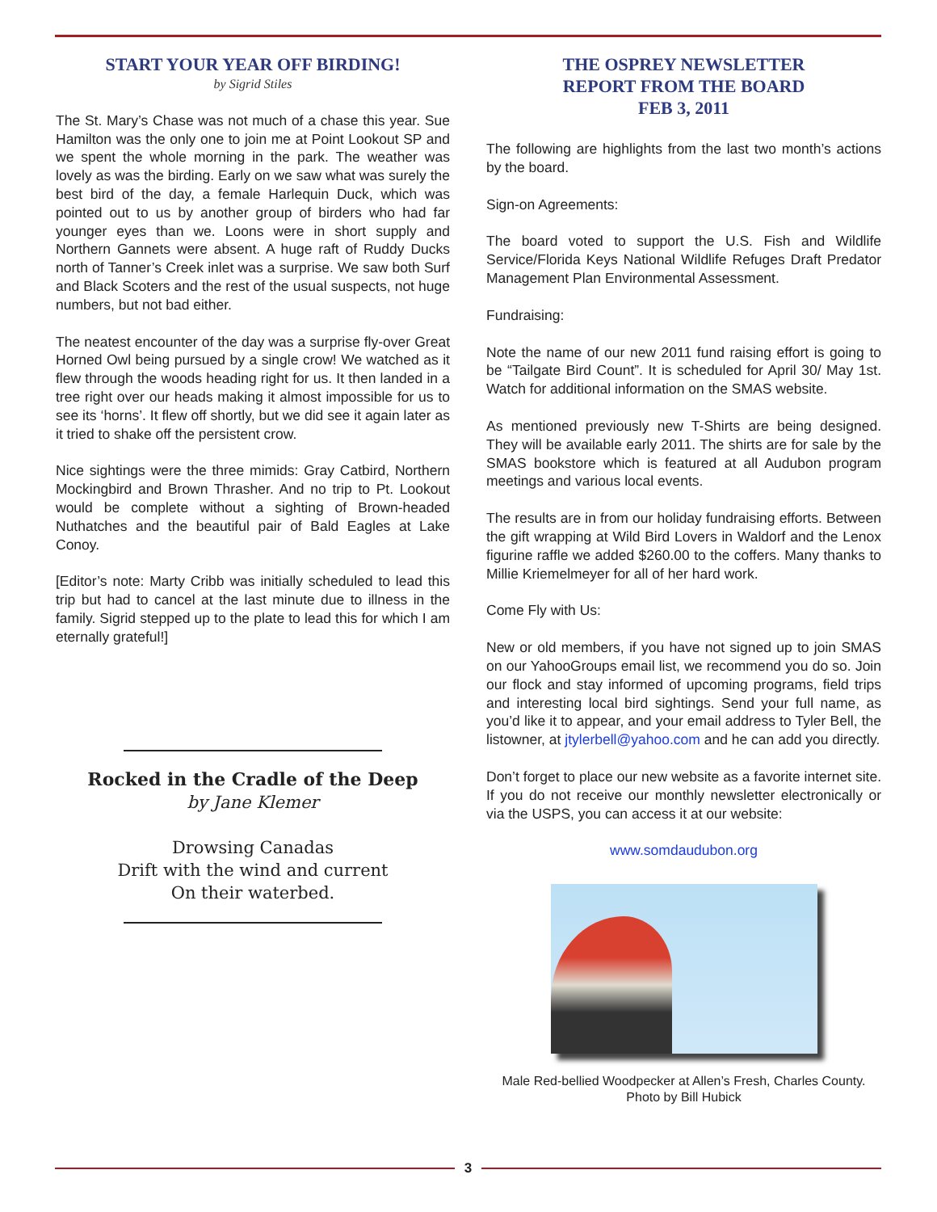START YOUR YEAR OFF BIRDING!
by Sigrid Stiles
The St. Mary’s Chase was not much of a chase this year. Sue Hamilton was the only one to join me at Point Lookout SP and we spent the whole morning in the park. The weather was lovely as was the birding. Early on we saw what was surely the best bird of the day, a female Harlequin Duck, which was pointed out to us by another group of birders who had far younger eyes than we. Loons were in short supply and Northern Gannets were absent. A huge raft of Ruddy Ducks north of Tanner’s Creek inlet was a surprise. We saw both Surf and Black Scoters and the rest of the usual suspects, not huge numbers, but not bad either.
The neatest encounter of the day was a surprise fly-over Great Horned Owl being pursued by a single crow! We watched as it flew through the woods heading right for us. It then landed in a tree right over our heads making it almost impossible for us to see its ‘horns’. It flew off shortly, but we did see it again later as it tried to shake off the persistent crow.
Nice sightings were the three mimids: Gray Catbird, Northern Mockingbird and Brown Thrasher. And no trip to Pt. Lookout would be complete without a sighting of Brown-headed Nuthatches and the beautiful pair of Bald Eagles at Lake Conoy.
[Editor’s note: Marty Cribb was initially scheduled to lead this trip but had to cancel at the last minute due to illness in the family. Sigrid stepped up to the plate to lead this for which I am eternally grateful!]
Rocked in the Cradle of the Deep
by Jane Klemer
Drowsing Canadas
Drift with the wind and current
On their waterbed.
THE OSPREY NEWSLETTER
REPORT FROM THE BOARD
FEB 3, 2011
The following are highlights from the last two month’s actions by the board.
Sign-on Agreements:
The board voted to support the U.S. Fish and Wildlife Service/Florida Keys National Wildlife Refuges Draft Predator Management Plan Environmental Assessment.
Fundraising:
Note the name of our new 2011 fund raising effort is going to be “Tailgate Bird Count”. It is scheduled for April 30/ May 1st. Watch for additional information on the SMAS website.
As mentioned previously new T-Shirts are being designed. They will be available early 2011. The shirts are for sale by the SMAS bookstore which is featured at all Audubon program meetings and various local events.
The results are in from our holiday fundraising efforts. Between the gift wrapping at Wild Bird Lovers in Waldorf and the Lenox figurine raffle we added $260.00 to the coffers. Many thanks to Millie Kriemelmeyer for all of her hard work.
Come Fly with Us:
New or old members, if you have not signed up to join SMAS on our YahooGroups email list, we recommend you do so. Join our flock and stay informed of upcoming programs, field trips and interesting local bird sightings. Send your full name, as you’d like it to appear, and your email address to Tyler Bell, the listowner, at jtylerbell@yahoo.com and he can add you directly.
Don’t forget to place our new website as a favorite internet site. If you do not receive our monthly newsletter electronically or via the USPS, you can access it at our website:
www.somdaudubon.org
Male Red-bellied Woodpecker at Allen’s Fresh, Charles County.
Photo by Bill Hubick
3